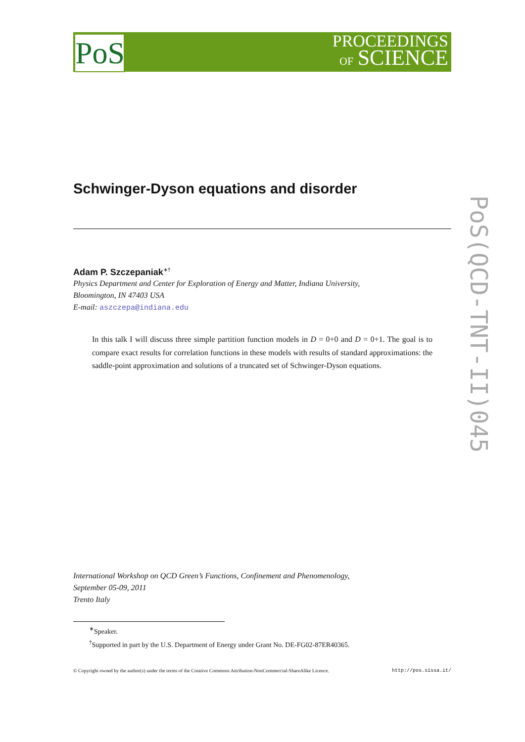PoS
PROCEEDINGS
OF SCIENCE
PoS(QCD-TNT-II)045
Schwinger-Dyson equations and disorder
Adam P. Szczepaniak<sup>∗†</sup>
Physics Department and Center for Exploration of Energy and Matter, Indiana University,
Bloomington, IN 47403 USA
E-mail: aszczepa@indiana.edu
In this talk I will discuss three simple partition function models in D = 0+0 and D = 0+1. The goal is to compare exact results for correlation functions in these models with results of standard approximations: the saddle-point approximation and solutions of a truncated set of Schwinger-Dyson equations.
International Workshop on QCD Green’s Functions, Confinement and Phenomenology,
September 05-09, 2011
Trento Italy
<sup>∗</sup>Speaker.
<sup>†</sup> Supported in part by the U.S. Department of Energy under Grant No. DE-FG02-87ER40365.
© Copyright owned by the author(s) under the terms of the Creative Commons Attribution-NonCommercial-ShareAlike Licence. http://pos.sissa.it/